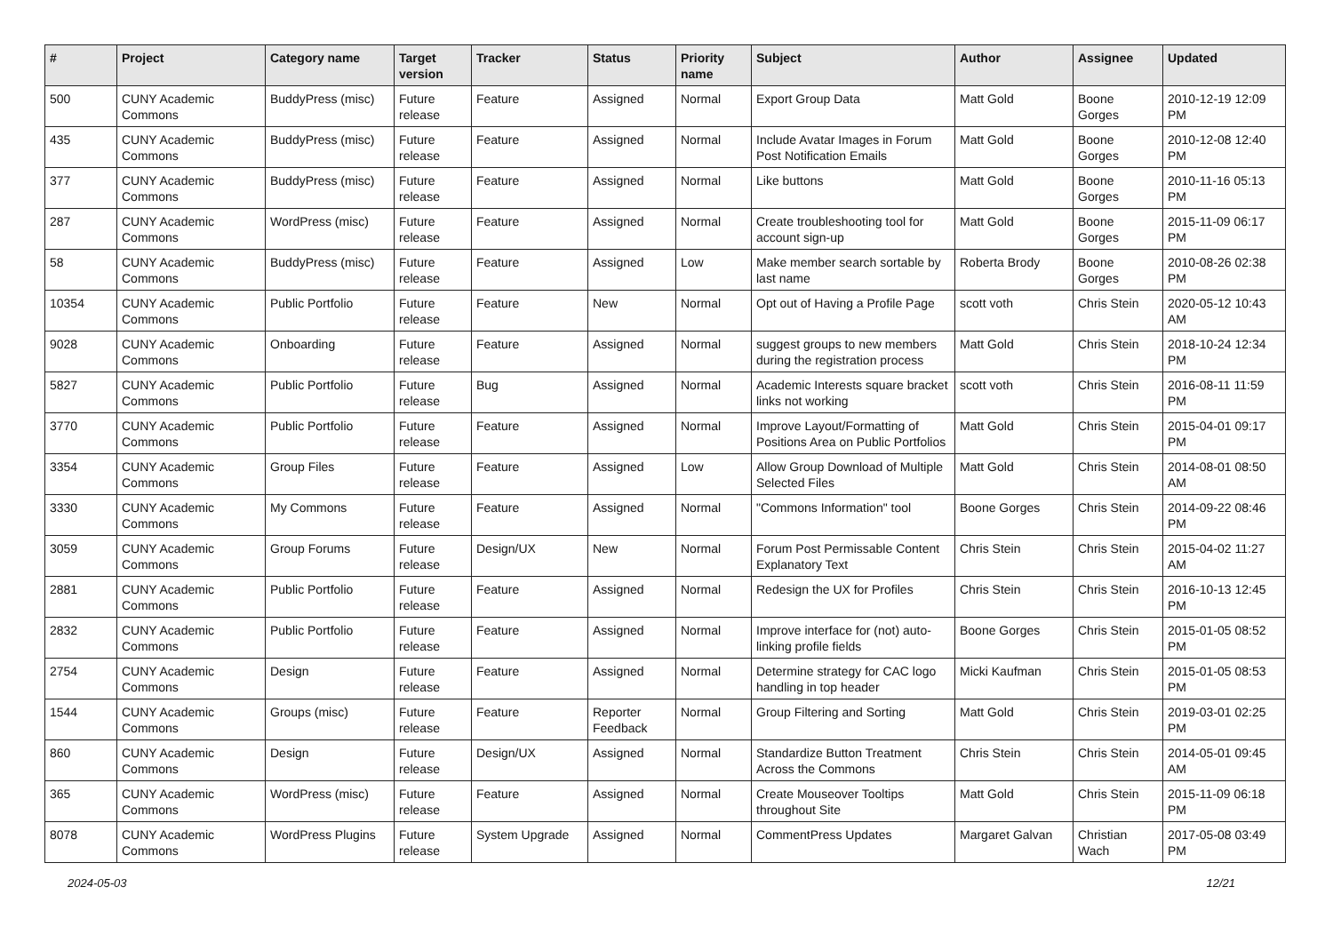| # | Project | Category name | Target version | Tracker | Status | Priority name | Subject | Author | Assignee | Updated |
| --- | --- | --- | --- | --- | --- | --- | --- | --- | --- | --- |
| 500 | CUNY Academic Commons | BuddyPress (misc) | Future release | Feature | Assigned | Normal | Export Group Data | Matt Gold | Boone Gorges | 2010-12-19 12:09 PM |
| 435 | CUNY Academic Commons | BuddyPress (misc) | Future release | Feature | Assigned | Normal | Include Avatar Images in Forum Post Notification Emails | Matt Gold | Boone Gorges | 2010-12-08 12:40 PM |
| 377 | CUNY Academic Commons | BuddyPress (misc) | Future release | Feature | Assigned | Normal | Like buttons | Matt Gold | Boone Gorges | 2010-11-16 05:13 PM |
| 287 | CUNY Academic Commons | WordPress (misc) | Future release | Feature | Assigned | Normal | Create troubleshooting tool for account sign-up | Matt Gold | Boone Gorges | 2015-11-09 06:17 PM |
| 58 | CUNY Academic Commons | BuddyPress (misc) | Future release | Feature | Assigned | Low | Make member search sortable by last name | Roberta Brody | Boone Gorges | 2010-08-26 02:38 PM |
| 10354 | CUNY Academic Commons | Public Portfolio | Future release | Feature | New | Normal | Opt out of Having a Profile Page | scott voth | Chris Stein | 2020-05-12 10:43 AM |
| 9028 | CUNY Academic Commons | Onboarding | Future release | Feature | Assigned | Normal | suggest groups to new members during the registration process | Matt Gold | Chris Stein | 2018-10-24 12:34 PM |
| 5827 | CUNY Academic Commons | Public Portfolio | Future release | Bug | Assigned | Normal | Academic Interests square bracket links not working | scott voth | Chris Stein | 2016-08-11 11:59 PM |
| 3770 | CUNY Academic Commons | Public Portfolio | Future release | Feature | Assigned | Normal | Improve Layout/Formatting of Positions Area on Public Portfolios | Matt Gold | Chris Stein | 2015-04-01 09:17 PM |
| 3354 | CUNY Academic Commons | Group Files | Future release | Feature | Assigned | Low | Allow Group Download of Multiple Selected Files | Matt Gold | Chris Stein | 2014-08-01 08:50 AM |
| 3330 | CUNY Academic Commons | My Commons | Future release | Feature | Assigned | Normal | "Commons Information" tool | Boone Gorges | Chris Stein | 2014-09-22 08:46 PM |
| 3059 | CUNY Academic Commons | Group Forums | Future release | Design/UX | New | Normal | Forum Post Permissable Content Explanatory Text | Chris Stein | Chris Stein | 2015-04-02 11:27 AM |
| 2881 | CUNY Academic Commons | Public Portfolio | Future release | Feature | Assigned | Normal | Redesign the UX for Profiles | Chris Stein | Chris Stein | 2016-10-13 12:45 PM |
| 2832 | CUNY Academic Commons | Public Portfolio | Future release | Feature | Assigned | Normal | Improve interface for (not) auto-linking profile fields | Boone Gorges | Chris Stein | 2015-01-05 08:52 PM |
| 2754 | CUNY Academic Commons | Design | Future release | Feature | Assigned | Normal | Determine strategy for CAC logo handling in top header | Micki Kaufman | Chris Stein | 2015-01-05 08:53 PM |
| 1544 | CUNY Academic Commons | Groups (misc) | Future release | Feature | Reporter Feedback | Normal | Group Filtering and Sorting | Matt Gold | Chris Stein | 2019-03-01 02:25 PM |
| 860 | CUNY Academic Commons | Design | Future release | Design/UX | Assigned | Normal | Standardize Button Treatment Across the Commons | Chris Stein | Chris Stein | 2014-05-01 09:45 AM |
| 365 | CUNY Academic Commons | WordPress (misc) | Future release | Feature | Assigned | Normal | Create Mouseover Tooltips throughout Site | Matt Gold | Chris Stein | 2015-11-09 06:18 PM |
| 8078 | CUNY Academic Commons | WordPress Plugins | Future release | System Upgrade | Assigned | Normal | CommentPress Updates | Margaret Galvan | Christian Wach | 2017-05-08 03:49 PM |
2024-05-03 12/21